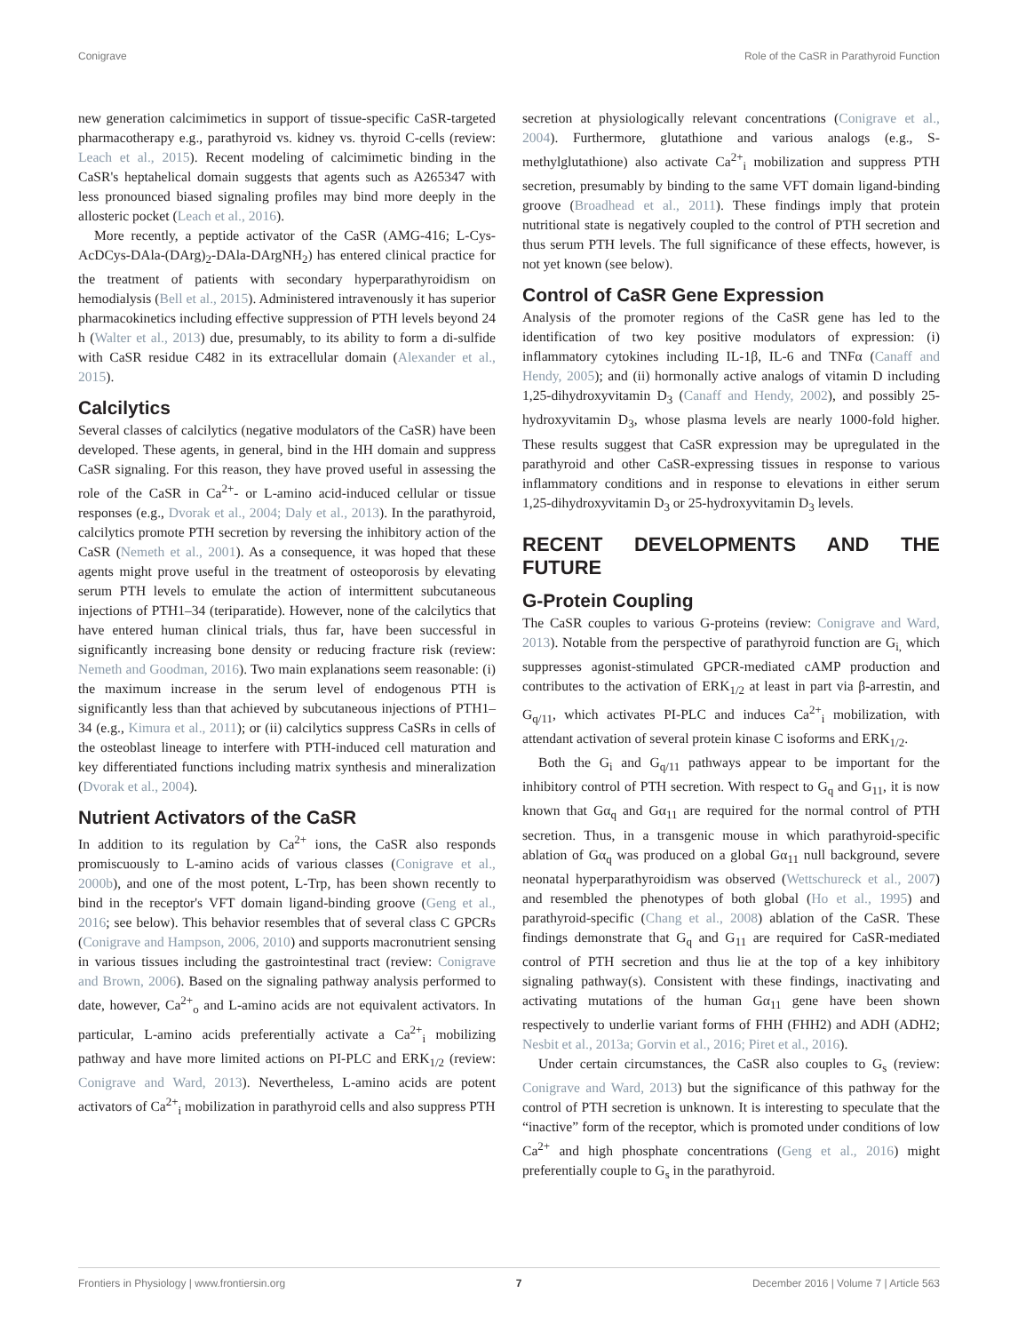Conigrave Role of the CaSR in Parathyroid Function
new generation calcimimetics in support of tissue-specific CaSR-targeted pharmacotherapy e.g., parathyroid vs. kidney vs. thyroid C-cells (review: Leach et al., 2015). Recent modeling of calcimimetic binding in the CaSR's heptahelical domain suggests that agents such as A265347 with less pronounced biased signaling profiles may bind more deeply in the allosteric pocket (Leach et al., 2016).
More recently, a peptide activator of the CaSR (AMG-416; L-Cys-AcDCys-DAla-(DArg)<sub>2</sub>-DAla-DArgNH<sub>2</sub>) has entered clinical practice for the treatment of patients with secondary hyperparathyroidism on hemodialysis (Bell et al., 2015). Administered intravenously it has superior pharmacokinetics including effective suppression of PTH levels beyond 24 h (Walter et al., 2013) due, presumably, to its ability to form a di-sulfide with CaSR residue C482 in its extracellular domain (Alexander et al., 2015).
Calcilytics
Several classes of calcilytics (negative modulators of the CaSR) have been developed. These agents, in general, bind in the HH domain and suppress CaSR signaling. For this reason, they have proved useful in assessing the role of the CaSR in Ca<sup>2+</sup>- or L-amino acid-induced cellular or tissue responses (e.g., Dvorak et al., 2004; Daly et al., 2013). In the parathyroid, calcilytics promote PTH secretion by reversing the inhibitory action of the CaSR (Nemeth et al., 2001). As a consequence, it was hoped that these agents might prove useful in the treatment of osteoporosis by elevating serum PTH levels to emulate the action of intermittent subcutaneous injections of PTH1–34 (teriparatide). However, none of the calcilytics that have entered human clinical trials, thus far, have been successful in significantly increasing bone density or reducing fracture risk (review: Nemeth and Goodman, 2016). Two main explanations seem reasonable: (i) the maximum increase in the serum level of endogenous PTH is significantly less than that achieved by subcutaneous injections of PTH1–34 (e.g., Kimura et al., 2011); or (ii) calcilytics suppress CaSRs in cells of the osteoblast lineage to interfere with PTH-induced cell maturation and key differentiated functions including matrix synthesis and mineralization (Dvorak et al., 2004).
Nutrient Activators of the CaSR
In addition to its regulation by Ca<sup>2+</sup> ions, the CaSR also responds promiscuously to L-amino acids of various classes (Conigrave et al., 2000b), and one of the most potent, L-Trp, has been shown recently to bind in the receptor's VFT domain ligand-binding groove (Geng et al., 2016; see below). This behavior resembles that of several class C GPCRs (Conigrave and Hampson, 2006, 2010) and supports macronutrient sensing in various tissues including the gastrointestinal tract (review: Conigrave and Brown, 2006). Based on the signaling pathway analysis performed to date, however, Ca<sup>2+</sup><sub>o</sub> and L-amino acids are not equivalent activators. In particular, L-amino acids preferentially activate a Ca<sup>2+</sup><sub>i</sub> mobilizing pathway and have more limited actions on PI-PLC and ERK<sub>1/2</sub> (review: Conigrave and Ward, 2013). Nevertheless, L-amino acids are potent activators of Ca<sup>2+</sup><sub>i</sub> mobilization in parathyroid cells and also suppress PTH
secretion at physiologically relevant concentrations (Conigrave et al., 2004). Furthermore, glutathione and various analogs (e.g., S-methylglutathione) also activate Ca<sup>2+</sup><sub>i</sub> mobilization and suppress PTH secretion, presumably by binding to the same VFT domain ligand-binding groove (Broadhead et al., 2011). These findings imply that protein nutritional state is negatively coupled to the control of PTH secretion and thus serum PTH levels. The full significance of these effects, however, is not yet known (see below).
Control of CaSR Gene Expression
Analysis of the promoter regions of the CaSR gene has led to the identification of two key positive modulators of expression: (i) inflammatory cytokines including IL-1β, IL-6 and TNFα (Canaff and Hendy, 2005); and (ii) hormonally active analogs of vitamin D including 1,25-dihydroxyvitamin D<sub>3</sub> (Canaff and Hendy, 2002), and possibly 25-hydroxyvitamin D<sub>3</sub>, whose plasma levels are nearly 1000-fold higher. These results suggest that CaSR expression may be upregulated in the parathyroid and other CaSR-expressing tissues in response to various inflammatory conditions and in response to elevations in either serum 1,25-dihydroxyvitamin D<sub>3</sub> or 25-hydroxyvitamin D<sub>3</sub> levels.
RECENT DEVELOPMENTS AND THE FUTURE
G-Protein Coupling
The CaSR couples to various G-proteins (review: Conigrave and Ward, 2013). Notable from the perspective of parathyroid function are G<sub>i,</sub> which suppresses agonist-stimulated GPCR-mediated cAMP production and contributes to the activation of ERK<sub>1/2</sub> at least in part via β-arrestin, and G<sub>q/11</sub>, which activates PI-PLC and induces Ca<sup>2+</sup><sub>i</sub> mobilization, with attendant activation of several protein kinase C isoforms and ERK<sub>1/2</sub>.
Both the G<sub>i</sub> and G<sub>q/11</sub> pathways appear to be important for the inhibitory control of PTH secretion. With respect to G<sub>q</sub> and G<sub>11</sub>, it is now known that Gα<sub>q</sub> and Gα<sub>11</sub> are required for the normal control of PTH secretion. Thus, in a transgenic mouse in which parathyroid-specific ablation of Gα<sub>q</sub> was produced on a global Gα<sub>11</sub> null background, severe neonatal hyperparathyroidism was observed (Wettschureck et al., 2007) and resembled the phenotypes of both global (Ho et al., 1995) and parathyroid-specific (Chang et al., 2008) ablation of the CaSR. These findings demonstrate that G<sub>q</sub> and G<sub>11</sub> are required for CaSR-mediated control of PTH secretion and thus lie at the top of a key inhibitory signaling pathway(s). Consistent with these findings, inactivating and activating mutations of the human Gα<sub>11</sub> gene have been shown respectively to underlie variant forms of FHH (FHH2) and ADH (ADH2; Nesbit et al., 2013a; Gorvin et al., 2016; Piret et al., 2016).
Under certain circumstances, the CaSR also couples to G<sub>s</sub> (review: Conigrave and Ward, 2013) but the significance of this pathway for the control of PTH secretion is unknown. It is interesting to speculate that the “inactive” form of the receptor, which is promoted under conditions of low Ca<sup>2+</sup> and high phosphate concentrations (Geng et al., 2016) might preferentially couple to G<sub>s</sub> in the parathyroid.
Frontiers in Physiology | www.frontiersin.org 7 December 2016 | Volume 7 | Article 563